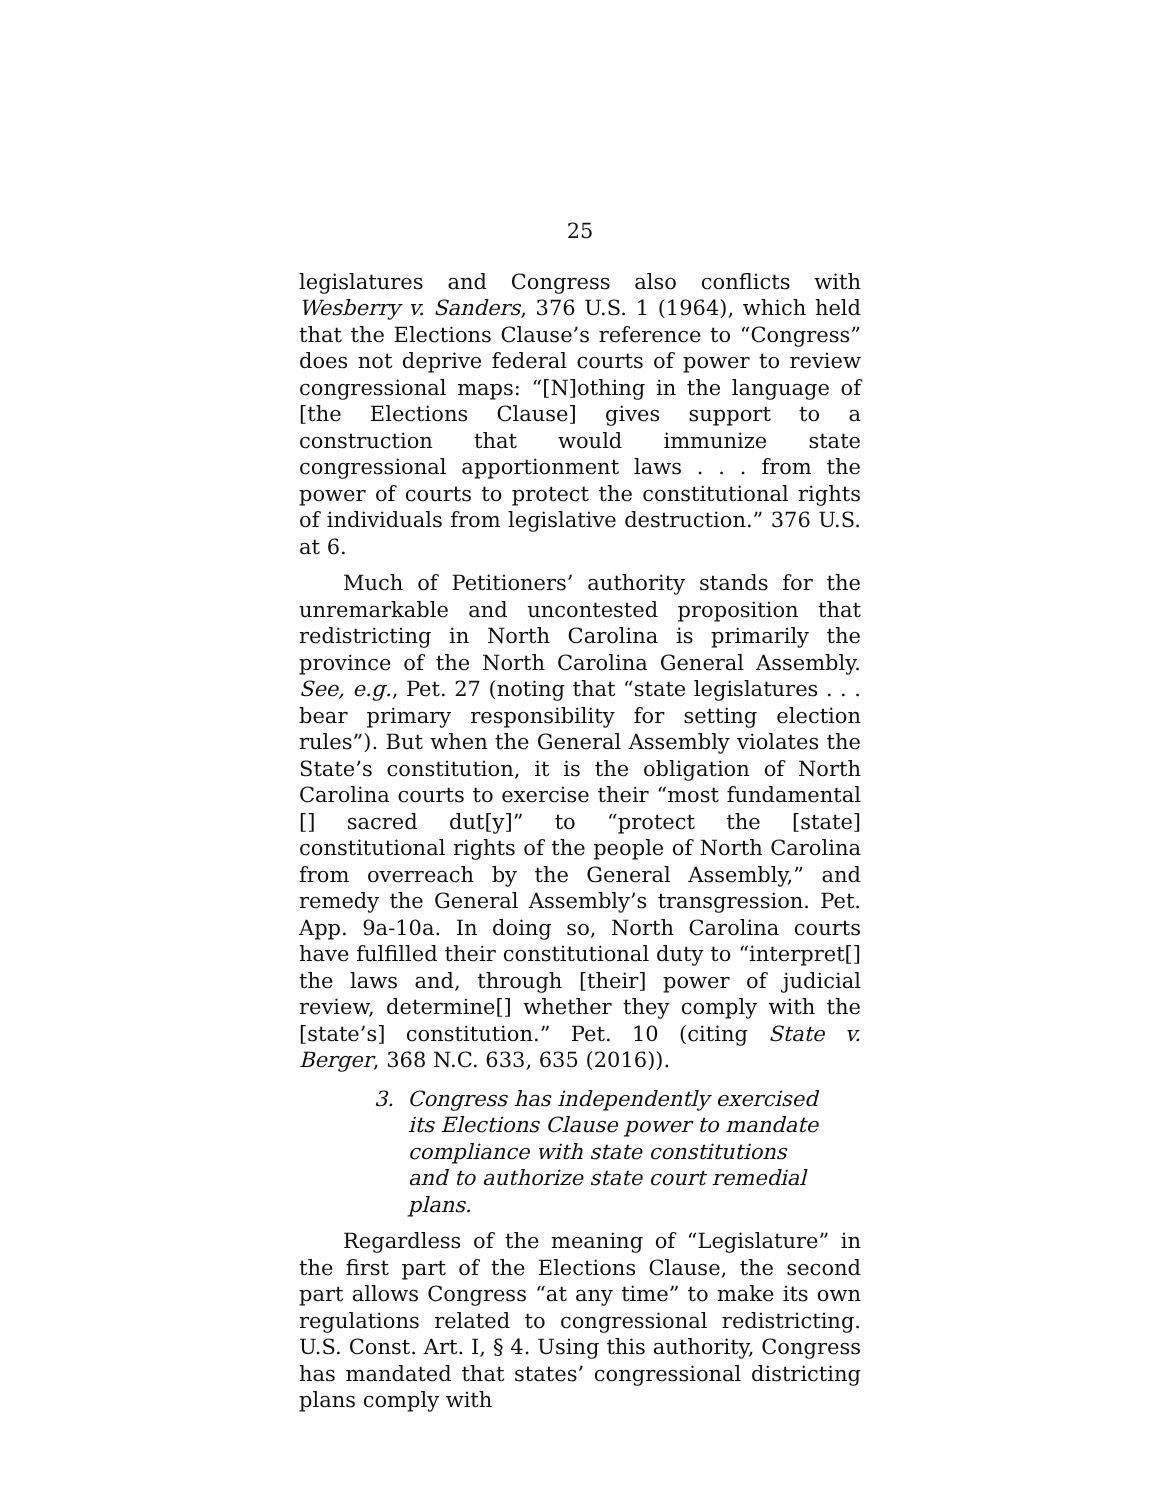25
legislatures and Congress also conflicts with Wesberry v. Sanders, 376 U.S. 1 (1964), which held that the Elections Clause’s reference to “Congress” does not deprive federal courts of power to review congressional maps: “[N]othing in the language of [the Elections Clause] gives support to a construction that would immunize state congressional apportionment laws . . . from the power of courts to protect the constitutional rights of individuals from legislative destruction.” 376 U.S. at 6.
Much of Petitioners’ authority stands for the unremarkable and uncontested proposition that redistricting in North Carolina is primarily the province of the North Carolina General Assembly. See, e.g., Pet. 27 (noting that “state legislatures . . . bear primary responsibility for setting election rules”). But when the General Assembly violates the State’s constitution, it is the obligation of North Carolina courts to exercise their “most fundamental [] sacred dut[y]” to “protect the [state] constitutional rights of the people of North Carolina from overreach by the General Assembly,” and remedy the General Assembly’s transgression. Pet. App. 9a-10a. In doing so, North Carolina courts have fulfilled their constitutional duty to “interpret[] the laws and, through [their] power of judicial review, determine[] whether they comply with the [state’s] constitution.” Pet. 10 (citing State v. Berger, 368 N.C. 633, 635 (2016)).
3. Congress has independently exercised its Elections Clause power to mandate compliance with state constitutions and to authorize state court remedial plans.
Regardless of the meaning of “Legislature” in the first part of the Elections Clause, the second part allows Congress “at any time” to make its own regulations related to congressional redistricting. U.S. Const. Art. I, § 4. Using this authority, Congress has mandated that states’ congressional districting plans comply with